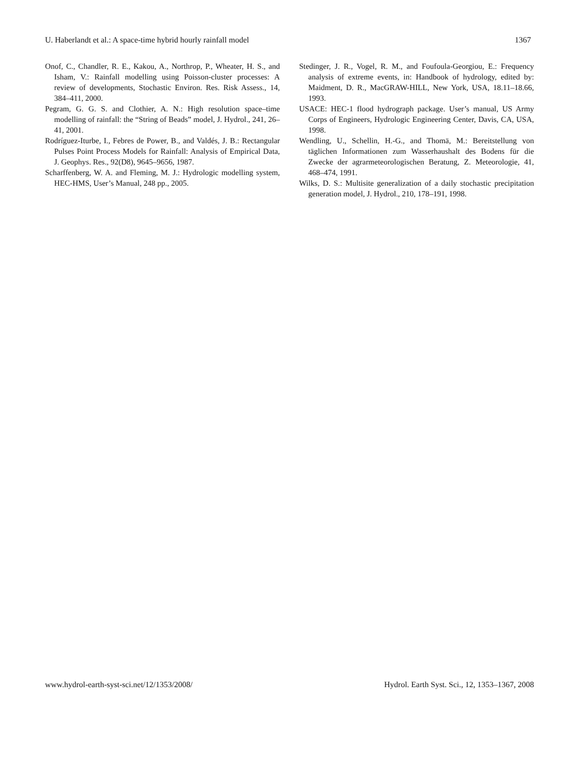U. Haberlandt et al.: A space-time hybrid hourly rainfall model 1367
Onof, C., Chandler, R. E., Kakou, A., Northrop, P., Wheater, H. S., and Isham, V.: Rainfall modelling using Poisson-cluster processes: A review of developments, Stochastic Environ. Res. Risk Assess., 14, 384–411, 2000.
Pegram, G. G. S. and Clothier, A. N.: High resolution space–time modelling of rainfall: the “String of Beads” model, J. Hydrol., 241, 26–41, 2001.
Rodríguez-Iturbe, I., Febres de Power, B., and Valdés, J. B.: Rectangular Pulses Point Process Models for Rainfall: Analysis of Empirical Data, J. Geophys. Res., 92(D8), 9645–9656, 1987.
Scharffenberg, W. A. and Fleming, M. J.: Hydrologic modelling system, HEC-HMS, User’s Manual, 248 pp., 2005.
Stedinger, J. R., Vogel, R. M., and Foufoula-Georgiou, E.: Frequency analysis of extreme events, in: Handbook of hydrology, edited by: Maidment, D. R., MacGRAW-HILL, New York, USA, 18.11–18.66, 1993.
USACE: HEC-1 flood hydrograph package. User’s manual, US Army Corps of Engineers, Hydrologic Engineering Center, Davis, CA, USA, 1998.
Wendling, U., Schellin, H.-G., and Thomä, M.: Bereitstellung von täglichen Informationen zum Wasserhaushalt des Bodens für die Zwecke der agrarmeteorologischen Beratung, Z. Meteorologie, 41, 468–474, 1991.
Wilks, D. S.: Multisite generalization of a daily stochastic precipitation generation model, J. Hydrol., 210, 178–191, 1998.
www.hydrol-earth-syst-sci.net/12/1353/2008/ Hydrol. Earth Syst. Sci., 12, 1353–1367, 2008